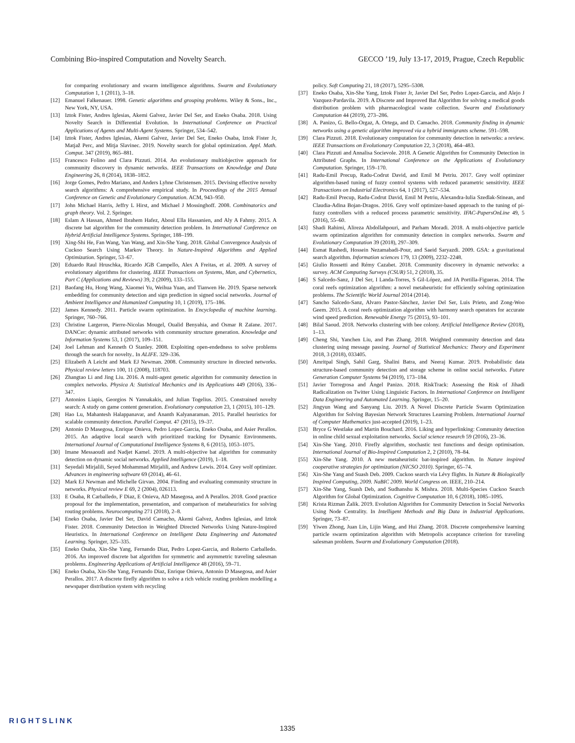Combining Bio-inspired Computation and Novelty Search. GECCO ’19, July 13-17, 2019, Prague, Czech Republic
for comparing evolutionary and swarm intelligence algorithms. Swarm and Evolutionary Computation 1, 1 (2011), 3–18.
[12] Emanuel Falkenauer. 1998. Genetic algorithms and grouping problems. Wiley & Sons., Inc., New York, NY, USA.
[13] Iztok Fister, Andres Iglesias, Akemi Galvez, Javier Del Ser, and Eneko Osaba. 2018. Using Novelty Search in Differential Evolution. In International Conference on Practical Applications of Agents and Multi-Agent Systems. Springer, 534–542.
[14] Iztok Fister, Andres Iglesias, Akemi Galvez, Javier Del Ser, Eneko Osaba, Iztok Fister Jr, Matjaž Perc, and Mitja Slavinec. 2019. Novelty search for global optimization. Appl. Math. Comput. 347 (2019), 865–881.
[15] Francesco Folino and Clara Pizzuti. 2014. An evolutionary multiobjective approach for community discovery in dynamic networks. IEEE Transactions on Knowledge and Data Engineering 26, 8 (2014), 1838–1852.
[16] Jorge Gomes, Pedro Mariano, and Anders Lyhne Christensen. 2015. Devising effective novelty search algorithms: A comprehensive empirical study. In Proceedings of the 2015 Annual Conference on Genetic and Evolutionary Computation. ACM, 943–950.
[17] John Michael Harris, Jeffry L Hirst, and Michael J Mossinghoff. 2008. Combinatorics and graph theory. Vol. 2. Springer.
[18] Eslam A Hassan, Ahmed Ibrahem Hafez, Aboul Ella Hassanien, and Aly A Fahmy. 2015. A discrete bat algorithm for the community detection problem. In International Conference on Hybrid Artificial Intelligence Systems. Springer, 188–199.
[19] Xing-Shi He, Fan Wang, Yan Wang, and Xin-She Yang. 2018. Global Convergence Analysis of Cuckoo Search Using Markov Theory. In Nature-Inspired Algorithms and Applied Optimization. Springer, 53–67.
[20] Eduardo Raul Hruschka, Ricardo JGB Campello, Alex A Freitas, et al. 2009. A survey of evolutionary algorithms for clustering. IEEE Transactions on Systems, Man, and Cybernetics, Part C (Applications and Reviews) 39, 2 (2009), 133–155.
[21] Baofang Hu, Hong Wang, Xiaomei Yu, Weihua Yuan, and Tianwen He. 2019. Sparse network embedding for community detection and sign prediction in signed social networks. Journal of Ambient Intelligence and Humanized Computing 10, 1 (2019), 175–186.
[22] James Kennedy. 2011. Particle swarm optimization. In Encyclopedia of machine learning. Springer, 760–766.
[23] Christine Largeron, Pierre-Nicolas Mougel, Oualid Benyahia, and Osmar R Zaïane. 2017. DANCer: dynamic attributed networks with community structure generation. Knowledge and Information Systems 53, 1 (2017), 109–151.
[24] Joel Lehman and Kenneth O Stanley. 2008. Exploiting open-endedness to solve problems through the search for novelty.. In ALIFE. 329–336.
[25] Elizabeth A Leicht and Mark EJ Newman. 2008. Community structure in directed networks. Physical review letters 100, 11 (2008), 118703.
[26] Zhangtao Li and Jing Liu. 2016. A multi-agent genetic algorithm for community detection in complex networks. Physica A: Statistical Mechanics and its Applications 449 (2016), 336–347.
[27] Antonios Liapis, Georgios N Yannakakis, and Julian Togelius. 2015. Constrained novelty search: A study on game content generation. Evolutionary computation 23, 1 (2015), 101–129.
[28] Hao Lu, Mahantesh Halappanavar, and Ananth Kalyanaraman. 2015. Parallel heuristics for scalable community detection. Parallel Comput. 47 (2015), 19–37.
[29] Antonio D Masegosa, Enrique Onieva, Pedro Lopez-Garcia, Eneko Osaba, and Asier Perallos. 2015. An adaptive local search with prioritized tracking for Dynamic Environments. International Journal of Computational Intelligence Systems 8, 6 (2015), 1053–1075.
[30] Imane Messaoudi and Nadjet Kamel. 2019. A multi-objective bat algorithm for community detection on dynamic social networks. Applied Intelligence (2019), 1–18.
[31] Seyedali Mirjalili, Seyed Mohammad Mirjalili, and Andrew Lewis. 2014. Grey wolf optimizer. Advances in engineering software 69 (2014), 46–61.
[32] Mark EJ Newman and Michelle Girvan. 2004. Finding and evaluating community structure in networks. Physical review E 69, 2 (2004), 026113.
[33] E Osaba, R Carballedo, F Diaz, E Onieva, AD Masegosa, and A Perallos. 2018. Good practice proposal for the implementation, presentation, and comparison of metaheuristics for solving routing problems. Neurocomputing 271 (2018), 2–8.
[34] Eneko Osaba, Javier Del Ser, David Camacho, Akemi Galvez, Andres Iglesias, and Iztok Fister. 2018. Community Detection in Weighted Directed Networks Using Nature-Inspired Heuristics. In International Conference on Intelligent Data Engineering and Automated Learning. Springer, 325–335.
[35] Eneko Osaba, Xin-She Yang, Fernando Diaz, Pedro Lopez-Garcia, and Roberto Carballedo. 2016. An improved discrete bat algorithm for symmetric and asymmetric traveling salesman problems. Engineering Applications of Artificial Intelligence 48 (2016), 59–71.
[36] Eneko Osaba, Xin-She Yang, Fernando Diaz, Enrique Onieva, Antonio D Masegosa, and Asier Perallos. 2017. A discrete firefly algorithm to solve a rich vehicle routing problem modelling a newspaper distribution system with recycling
policy. Soft Computing 21, 18 (2017), 5295–5308.
[37] Eneko Osaba, Xin-She Yang, Iztok Fister Jr, Javier Del Ser, Pedro Lopez-Garcia, and Alejo J Vazquez-Pardavila. 2019. A Discrete and Improved Bat Algorithm for solving a medical goods distribution problem with pharmacological waste collection. Swarm and Evolutionary Computation 44 (2019), 273–286.
[38] A. Panizo, G. Bello-Orgaz, A. Ortega, and D. Camacho. 2018. Community finding in dynamic networks using a genetic algorithm improved via a hybrid immigrants scheme. 591–598.
[39] Clara Pizzuti. 2018. Evolutionary computation for community detection in networks: a review. IEEE Transactions on Evolutionary Computation 22, 3 (2018), 464–483.
[40] Clara Pizzuti and Annalisa Socievole. 2018. A Genetic Algorithm for Community Detection in Attributed Graphs. In International Conference on the Applications of Evolutionary Computation. Springer, 159–170.
[41] Radu-Emil Precup, Radu-Codrut David, and Emil M Petriu. 2017. Grey wolf optimizer algorithm-based tuning of fuzzy control systems with reduced parametric sensitivity. IEEE Transactions on Industrial Electronics 64, 1 (2017), 527–534.
[42] Radu-Emil Precup, Radu-Codrut David, Emil M Petriu, Alexandra-Iulia Szedlak-Stinean, and Claudia-Adina Bojan-Dragos. 2016. Grey wolf optimizer-based approach to the tuning of pi-fuzzy controllers with a reduced process parametric sensitivity. IFAC-PapersOnLine 49, 5 (2016), 55–60.
[43] Shadi Rahimi, Alireza Abdollahpouri, and Parham Moradi. 2018. A multi-objective particle swarm optimization algorithm for community detection in complex networks. Swarm and Evolutionary Computation 39 (2018), 297–309.
[44] Esmat Rashedi, Hossein Nezamabadi-Pour, and Saeid Saryazdi. 2009. GSA: a gravitational search algorithm. Information sciences 179, 13 (2009), 2232–2248.
[45] Giulio Rossetti and Rémy Cazabet. 2018. Community discovery in dynamic networks: a survey. ACM Computing Surveys (CSUR) 51, 2 (2018), 35.
[46] S Salcedo-Sanz, J Del Ser, I Landa-Torres, S Gil-López, and JA Portilla-Figueras. 2014. The coral reefs optimization algorithm: a novel metaheuristic for efficiently solving optimization problems. The Scientific World Journal 2014 (2014).
[47] Sancho Salcedo-Sanz, Alvaro Pastor-Sánchez, Javier Del Ser, Luis Prieto, and Zong-Woo Geem. 2015. A coral reefs optimization algorithm with harmony search operators for accurate wind speed prediction. Renewable Energy 75 (2015), 93–101.
[48] Bilal Saoud. 2018. Networks clustering with bee colony. Artificial Intelligence Review (2018), 1–13.
[49] Cheng Shi, Yanchen Liu, and Pan Zhang. 2018. Weighted community detection and data clustering using message passing. Journal of Statistical Mechanics: Theory and Experiment 2018, 3 (2018), 033405.
[50] Amritpal Singh, Sahil Garg, Shalini Batra, and Neeraj Kumar. 2019. Probabilistic data structure-based community detection and storage scheme in online social networks. Future Generation Computer Systems 94 (2019), 173–184.
[51] Javier Torregrosa and Ángel Panizo. 2018. RiskTrack: Assessing the Risk of Jihadi Radicalization on Twitter Using Linguistic Factors. In International Conference on Intelligent Data Engineering and Automated Learning. Springer, 15–20.
[52] Jingyun Wang and Sanyang Liu. 2019. A Novel Discrete Particle Swarm Optimization Algorithm for Solving Bayesian Network Structures Learning Problem. International Journal of Computer Mathematics just-accepted (2019), 1–23.
[53] Bryce G Westlake and Martin Bouchard. 2016. Liking and hyperlinking: Community detection in online child sexual exploitation networks. Social science research 59 (2016), 23–36.
[54] Xin-She Yang. 2010. Firefly algorithm, stochastic test functions and design optimisation. International Journal of Bio-Inspired Computation 2, 2 (2010), 78–84.
[55] Xin-She Yang. 2010. A new metaheuristic bat-inspired algorithm. In Nature inspired cooperative strategies for optimization (NICSO 2010). Springer, 65–74.
[56] Xin-She Yang and Suash Deb. 2009. Cuckoo search via Lévy flights. In Nature & Biologically Inspired Computing, 2009. NaBIC 2009. World Congress on. IEEE, 210–214.
[57] Xin-She Yang, Suash Deb, and Sudhanshu K Mishra. 2018. Multi-Species Cuckoo Search Algorithm for Global Optimization. Cognitive Computation 10, 6 (2018), 1085–1095.
[58] Krista Rizman Žalik. 2019. Evolution Algorithm for Community Detection in Social Networks Using Node Centrality. In Intelligent Methods and Big Data in Industrial Applications. Springer, 73–87.
[59] Yiwen Zhong, Juan Lin, Lijin Wang, and Hui Zhang. 2018. Discrete comprehensive learning particle swarm optimization algorithm with Metropolis acceptance criterion for traveling salesman problem. Swarm and Evolutionary Computation (2018).
RIGHTSLINK
1335